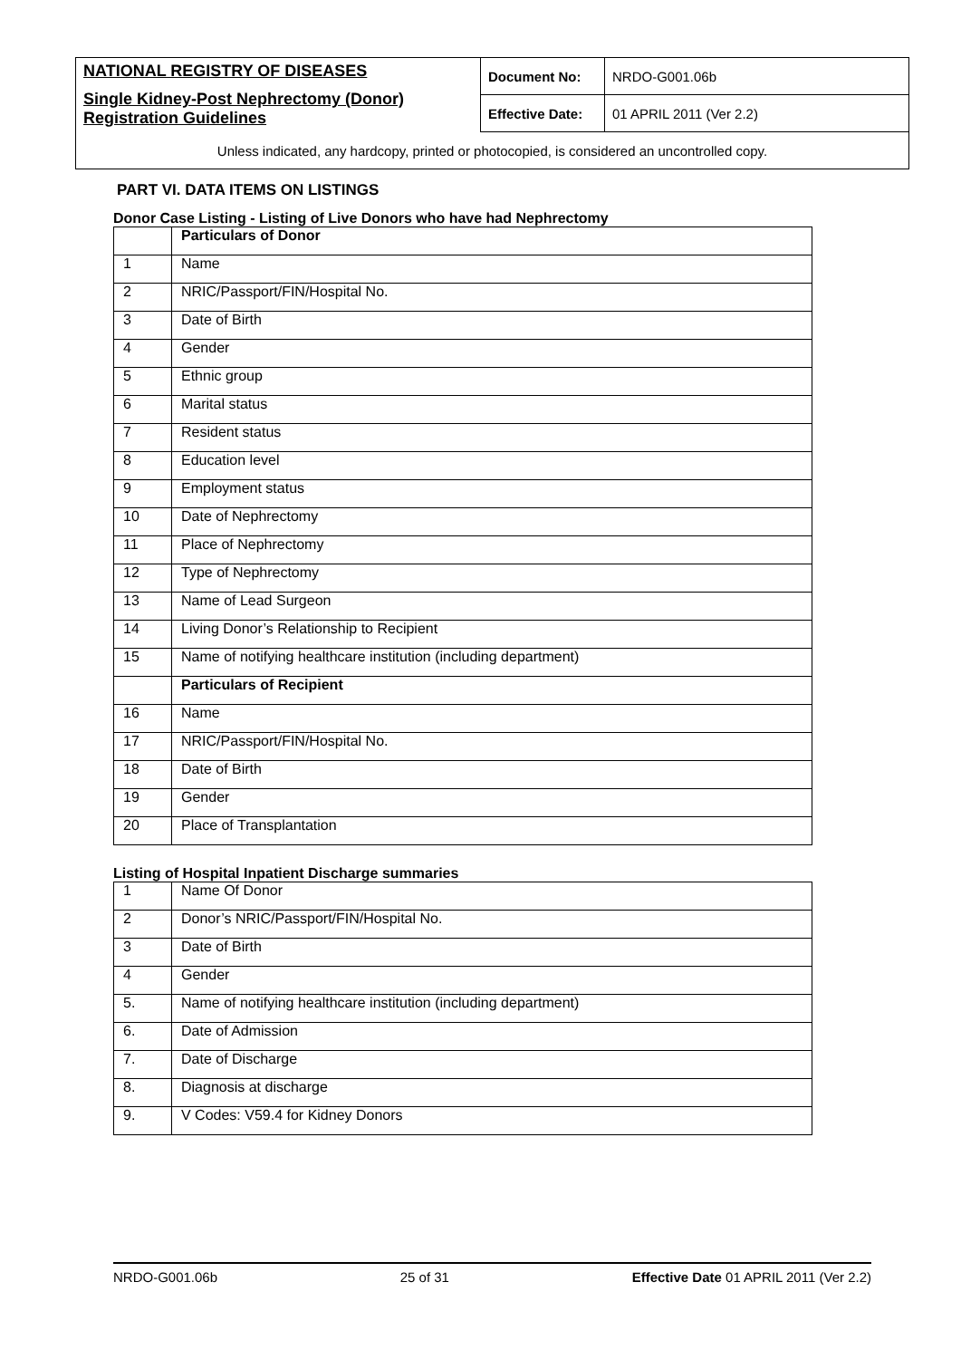| NATIONAL REGISTRY OF DISEASES Single Kidney-Post Nephrectomy (Donor) Registration Guidelines | Document No: | NRDO-G001.06b |
| | Effective Date: | 01 APRIL 2011 (Ver 2.2) |
| Unless indicated, any hardcopy, printed or photocopied, is considered an uncontrolled copy. | | |
PART VI. DATA ITEMS ON LISTINGS
Donor Case Listing - Listing of Live Donors who have had Nephrectomy
| | Particulars of Donor |
| 1 | Name |
| 2 | NRIC/Passport/FIN/Hospital No. |
| 3 | Date of Birth |
| 4 | Gender |
| 5 | Ethnic group |
| 6 | Marital status |
| 7 | Resident status |
| 8 | Education level |
| 9 | Employment status |
| 10 | Date of Nephrectomy |
| 11 | Place of Nephrectomy |
| 12 | Type of Nephrectomy |
| 13 | Name of Lead Surgeon |
| 14 | Living Donor’s Relationship to Recipient |
| 15 | Name of notifying healthcare institution (including department) |
| | Particulars of Recipient |
| 16 | Name |
| 17 | NRIC/Passport/FIN/Hospital No. |
| 18 | Date of Birth |
| 19 | Gender |
| 20 | Place of Transplantation |
Listing of Hospital Inpatient Discharge summaries
| 1 | Name Of Donor |
| 2 | Donor’s NRIC/Passport/FIN/Hospital No. |
| 3 | Date of Birth |
| 4 | Gender |
| 5. | Name of notifying healthcare institution (including department) |
| 6. | Date of Admission |
| 7. | Date of Discharge |
| 8. | Diagnosis at discharge |
| 9. | V Codes: V59.4 for Kidney Donors |
NRDO-G001.06b 25 of 31 Effective Date 01 APRIL 2011 (Ver 2.2)